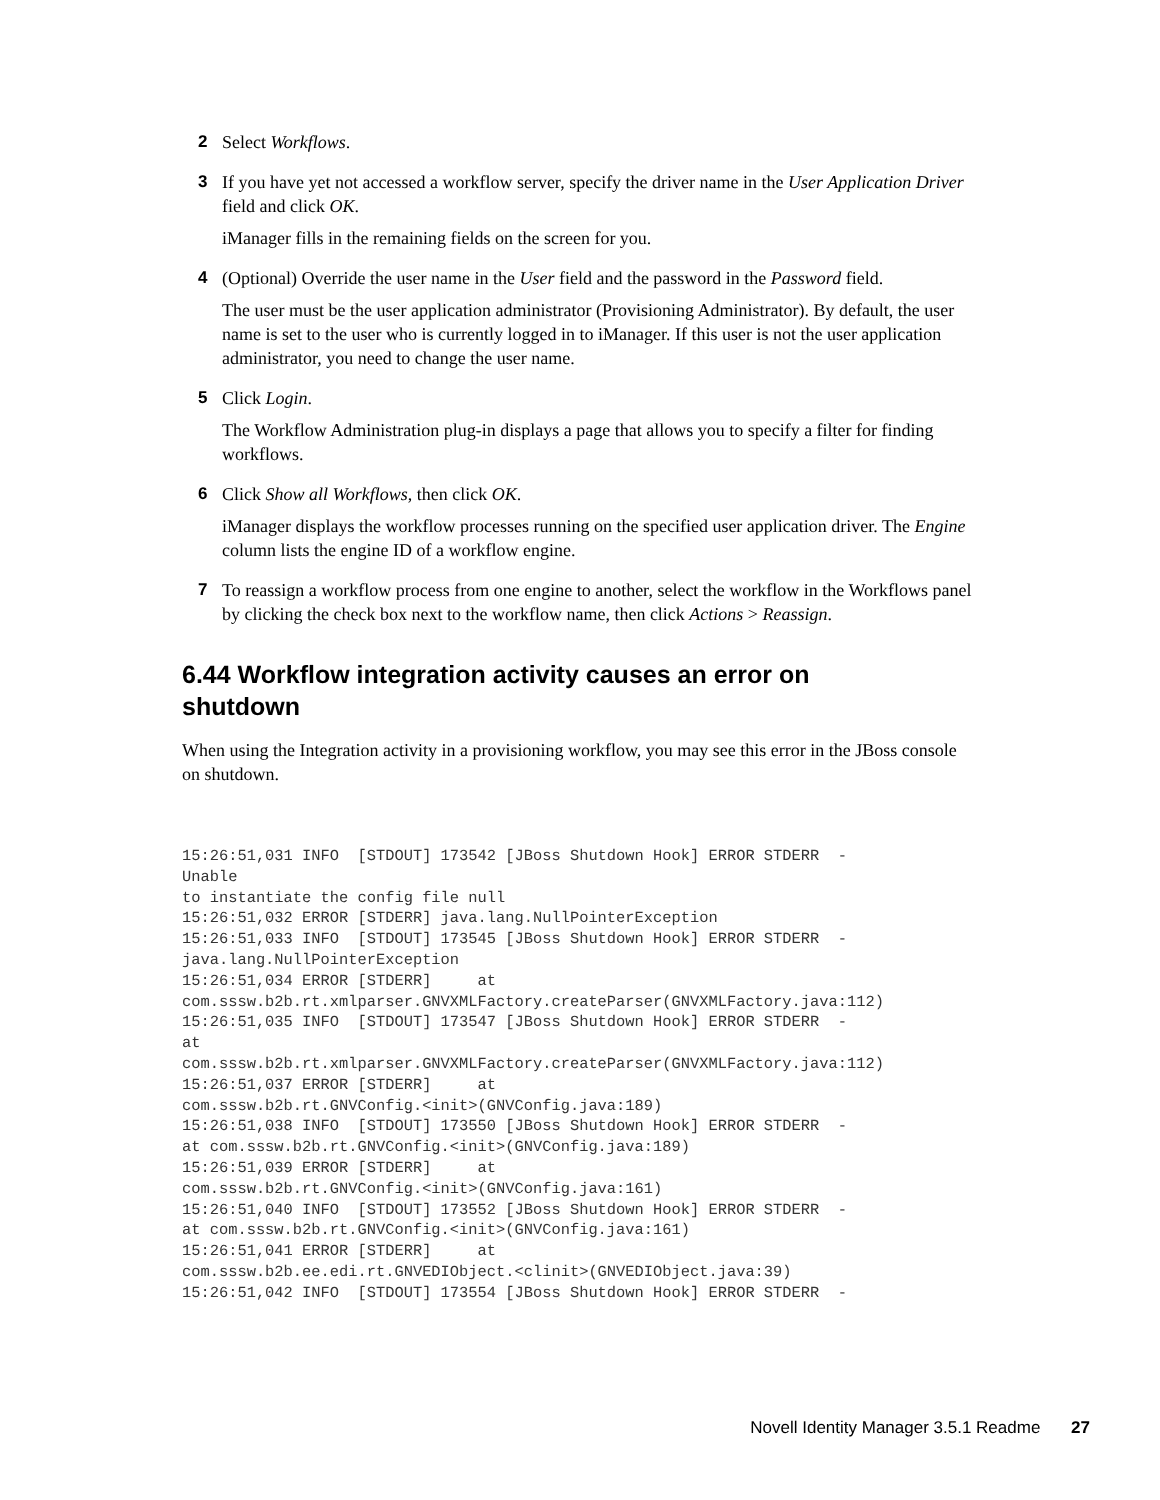2 Select Workflows.
3 If you have yet not accessed a workflow server, specify the driver name in the User Application Driver field and click OK.
iManager fills in the remaining fields on the screen for you.
4 (Optional) Override the user name in the User field and the password in the Password field.
The user must be the user application administrator (Provisioning Administrator). By default, the user name is set to the user who is currently logged in to iManager. If this user is not the user application administrator, you need to change the user name.
5 Click Login.
The Workflow Administration plug-in displays a page that allows you to specify a filter for finding workflows.
6 Click Show all Workflows, then click OK.
iManager displays the workflow processes running on the specified user application driver. The Engine column lists the engine ID of a workflow engine.
7 To reassign a workflow process from one engine to another, select the workflow in the Workflows panel by clicking the check box next to the workflow name, then click Actions > Reassign.
6.44 Workflow integration activity causes an error on shutdown
When using the Integration activity in a provisioning workflow, you may see this error in the JBoss console on shutdown.
15:26:51,031 INFO  [STDOUT] 173542 [JBoss Shutdown Hook] ERROR STDERR  -
Unable
to instantiate the config file null
15:26:51,032 ERROR [STDERR] java.lang.NullPointerException
15:26:51,033 INFO  [STDOUT] 173545 [JBoss Shutdown Hook] ERROR STDERR  -
java.lang.NullPointerException
15:26:51,034 ERROR [STDERR]     at
com.sssw.b2b.rt.xmlparser.GNVXMLFactory.createParser(GNVXMLFactory.java:112)
15:26:51,035 INFO  [STDOUT] 173547 [JBoss Shutdown Hook] ERROR STDERR  -
at
com.sssw.b2b.rt.xmlparser.GNVXMLFactory.createParser(GNVXMLFactory.java:112)
15:26:51,037 ERROR [STDERR]     at
com.sssw.b2b.rt.GNVConfig.<init>(GNVConfig.java:189)
15:26:51,038 INFO  [STDOUT] 173550 [JBoss Shutdown Hook] ERROR STDERR  -
at com.sssw.b2b.rt.GNVConfig.<init>(GNVConfig.java:189)
15:26:51,039 ERROR [STDERR]     at
com.sssw.b2b.rt.GNVConfig.<init>(GNVConfig.java:161)
15:26:51,040 INFO  [STDOUT] 173552 [JBoss Shutdown Hook] ERROR STDERR  -
at com.sssw.b2b.rt.GNVConfig.<init>(GNVConfig.java:161)
15:26:51,041 ERROR [STDERR]     at
com.sssw.b2b.ee.edi.rt.GNVEDIObject.<clinit>(GNVEDIObject.java:39)
15:26:51,042 INFO  [STDOUT] 173554 [JBoss Shutdown Hook] ERROR STDERR  -
Novell Identity Manager 3.5.1 Readme 27